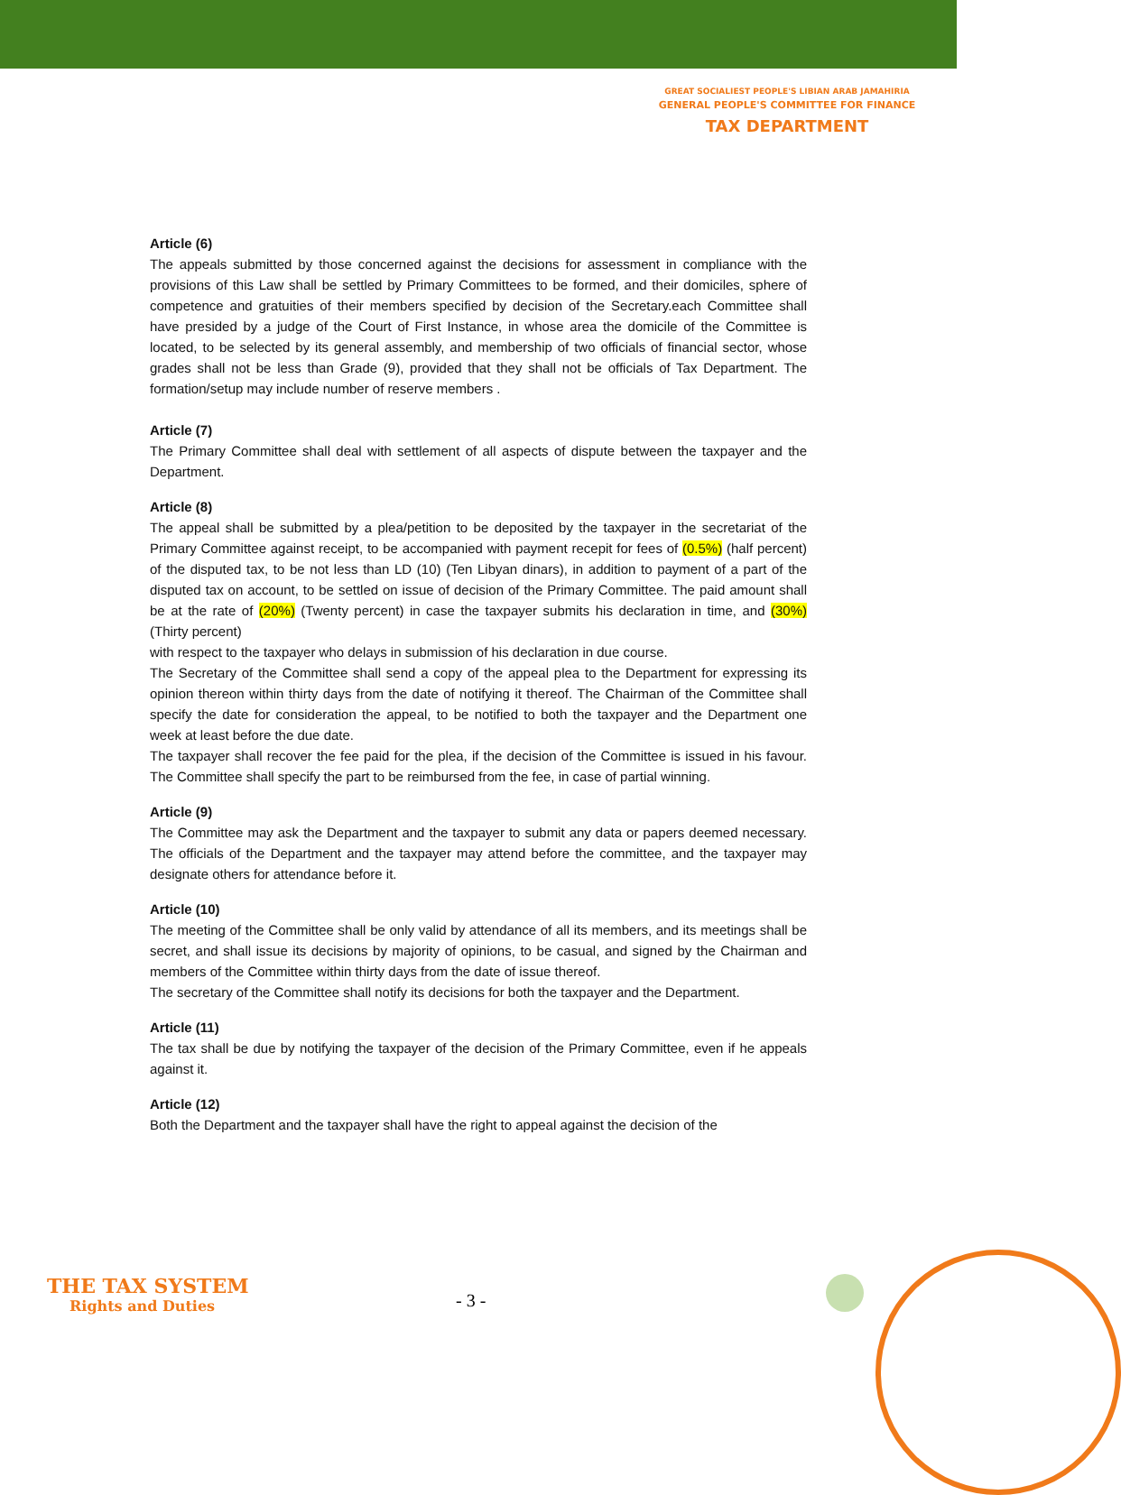GREAT SOCIALIEST PEOPLE'S LIBIAN ARAB JAMAHIRIA
GENERAL PEOPLE'S COMMITTEE FOR FINANCE
TAX DEPARTMENT
Article (6)
The appeals submitted by those concerned against the decisions for assessment in compliance with the provisions of this Law shall be settled by Primary Committees to be formed, and their domiciles, sphere of competence and gratuities of their members specified by decision of the Secretary.each Committee shall have presided by a judge of the Court of First Instance, in whose area the domicile of the Committee is located, to be selected by its general assembly, and membership of two officials of financial sector, whose grades shall not be less than Grade (9), provided that they shall not be officials of Tax Department. The formation/setup may include number of reserve members .
Article (7)
The Primary Committee shall deal with settlement of all aspects of dispute between the taxpayer and the Department.
Article (8)
The appeal shall be submitted by a plea/petition to be deposited by the taxpayer in the secretariat of the Primary Committee against receipt, to be accompanied with payment recepit for fees of (0.5%) (half percent) of the disputed tax, to be not less than LD (10) (Ten Libyan dinars), in addition to payment of a part of the disputed tax on account, to be settled on issue of decision of the Primary Committee. The paid amount shall be at the rate of (20%) (Twenty percent) in case the taxpayer submits his declaration in time, and (30%) (Thirty percent)
with respect to the taxpayer who delays in submission of his declaration in due course.
The Secretary of the Committee shall send a copy of the appeal plea to the Department for expressing its opinion thereon within thirty days from the date of notifying it thereof. The Chairman of the Committee shall specify the date for consideration the appeal, to be notified to both the taxpayer and the Department one week at least before the due date.
The taxpayer shall recover the fee paid for the plea, if the decision of the Committee is issued in his favour. The Committee shall specify the part to be reimbursed from the fee, in case of partial winning.
Article (9)
The Committee may ask the Department and the taxpayer to submit any data or papers deemed necessary. The officials of the Department and the taxpayer may attend before the committee, and the taxpayer may designate others for attendance before it.
Article (10)
The meeting of the Committee shall be only valid by attendance of all its members, and its meetings shall be secret, and shall issue its decisions by majority of opinions, to be casual, and signed by the Chairman and members of the Committee within thirty days from the date of issue thereof.
The secretary of the Committee shall notify its decisions for both the taxpayer and the Department.
Article (11)
The tax shall be due by notifying the taxpayer of the decision of the Primary Committee, even if he appeals against it.
Article (12)
Both the Department and the taxpayer shall have the right to appeal against the decision of the
THE TAX SYSTEM
Rights and Duties
- 3 -